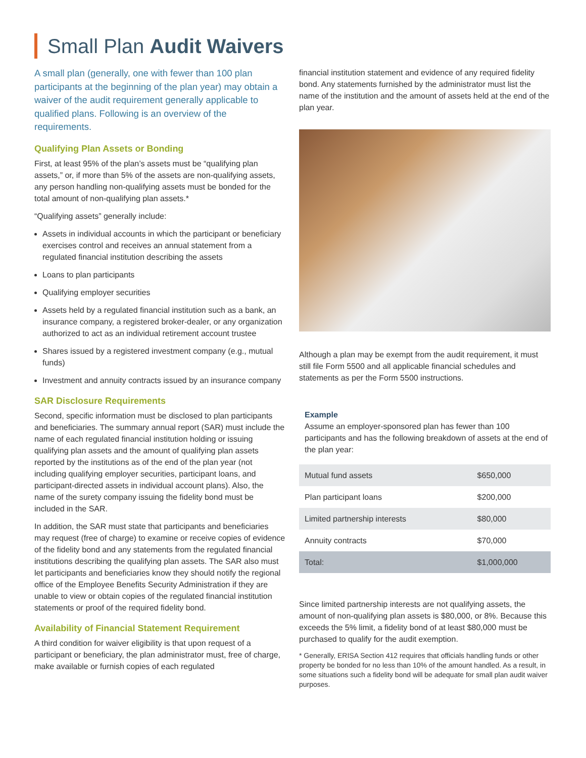Small Plan Audit Waivers
A small plan (generally, one with fewer than 100 plan participants at the beginning of the plan year) may obtain a waiver of the audit requirement generally applicable to qualified plans. Following is an overview of the requirements.
Qualifying Plan Assets or Bonding
First, at least 95% of the plan’s assets must be “qualifying plan assets,” or, if more than 5% of the assets are non-qualifying assets, any person handling non-qualifying assets must be bonded for the total amount of non-qualifying plan assets.*
“Qualifying assets” generally include:
Assets in individual accounts in which the participant or beneficiary exercises control and receives an annual statement from a regulated financial institution describing the assets
Loans to plan participants
Qualifying employer securities
Assets held by a regulated financial institution such as a bank, an insurance company, a registered broker-dealer, or any organization authorized to act as an individual retirement account trustee
Shares issued by a registered investment company (e.g., mutual funds)
Investment and annuity contracts issued by an insurance company
SAR Disclosure Requirements
Second, specific information must be disclosed to plan participants and beneficiaries. The summary annual report (SAR) must include the name of each regulated financial institution holding or issuing qualifying plan assets and the amount of qualifying plan assets reported by the institutions as of the end of the plan year (not including qualifying employer securities, participant loans, and participant-directed assets in individual account plans). Also, the name of the surety company issuing the fidelity bond must be included in the SAR.
In addition, the SAR must state that participants and beneficiaries may request (free of charge) to examine or receive copies of evidence of the fidelity bond and any statements from the regulated financial institutions describing the qualifying plan assets. The SAR also must let participants and beneficiaries know they should notify the regional office of the Employee Benefits Security Administration if they are unable to view or obtain copies of the regulated financial institution statements or proof of the required fidelity bond.
Availability of Financial Statement Requirement
A third condition for waiver eligibility is that upon request of a participant or beneficiary, the plan administrator must, free of charge, make available or furnish copies of each regulated
financial institution statement and evidence of any required fidelity bond. Any statements furnished by the administrator must list the name of the institution and the amount of assets held at the end of the plan year.
Although a plan may be exempt from the audit requirement, it must still file Form 5500 and all applicable financial schedules and statements as per the Form 5500 instructions.
Example
Assume an employer-sponsored plan has fewer than 100 participants and has the following breakdown of assets at the end of the plan year:
| Mutual fund assets | $650,000 |
| Plan participant loans | $200,000 |
| Limited partnership interests | $80,000 |
| Annuity contracts | $70,000 |
| Total: | $1,000,000 |
Since limited partnership interests are not qualifying assets, the amount of non-qualifying plan assets is $80,000, or 8%. Because this exceeds the 5% limit, a fidelity bond of at least $80,000 must be purchased to qualify for the audit exemption.
* Generally, ERISA Section 412 requires that officials handling funds or other property be bonded for no less than 10% of the amount handled. As a result, in some situations such a fidelity bond will be adequate for small plan audit waiver purposes.